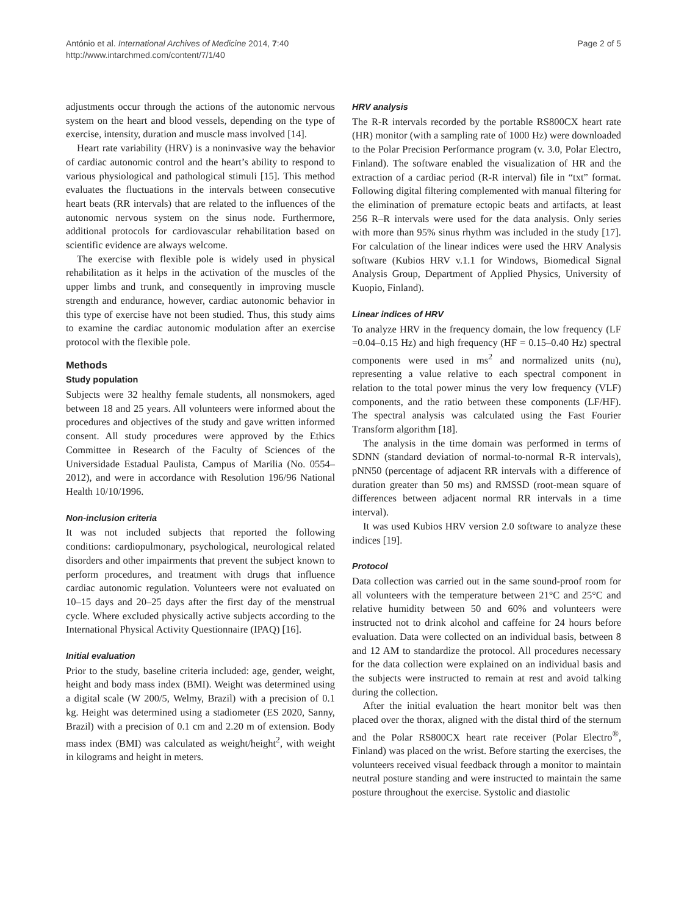António et al. International Archives of Medicine 2014, 7:40
http://www.intarchmed.com/content/7/1/40
Page 2 of 5
adjustments occur through the actions of the autonomic nervous system on the heart and blood vessels, depending on the type of exercise, intensity, duration and muscle mass involved [14].
Heart rate variability (HRV) is a noninvasive way the behavior of cardiac autonomic control and the heart’s ability to respond to various physiological and pathological stimuli [15]. This method evaluates the fluctuations in the intervals between consecutive heart beats (RR intervals) that are related to the influences of the autonomic nervous system on the sinus node. Furthermore, additional protocols for cardiovascular rehabilitation based on scientific evidence are always welcome.
The exercise with flexible pole is widely used in physical rehabilitation as it helps in the activation of the muscles of the upper limbs and trunk, and consequently in improving muscle strength and endurance, however, cardiac autonomic behavior in this type of exercise have not been studied. Thus, this study aims to examine the cardiac autonomic modulation after an exercise protocol with the flexible pole.
Methods
Study population
Subjects were 32 healthy female students, all nonsmokers, aged between 18 and 25 years. All volunteers were informed about the procedures and objectives of the study and gave written informed consent. All study procedures were approved by the Ethics Committee in Research of the Faculty of Sciences of the Universidade Estadual Paulista, Campus of Marilia (No. 0554–2012), and were in accordance with Resolution 196/96 National Health 10/10/1996.
Non-inclusion criteria
It was not included subjects that reported the following conditions: cardiopulmonary, psychological, neurological related disorders and other impairments that prevent the subject known to perform procedures, and treatment with drugs that influence cardiac autonomic regulation. Volunteers were not evaluated on 10–15 days and 20–25 days after the first day of the menstrual cycle. Where excluded physically active subjects according to the International Physical Activity Questionnaire (IPAQ) [16].
Initial evaluation
Prior to the study, baseline criteria included: age, gender, weight, height and body mass index (BMI). Weight was determined using a digital scale (W 200/5, Welmy, Brazil) with a precision of 0.1 kg. Height was determined using a stadiometer (ES 2020, Sanny, Brazil) with a precision of 0.1 cm and 2.20 m of extension. Body mass index (BMI) was calculated as weight/height<sup>2</sup>, with weight in kilograms and height in meters.
HRV analysis
The R-R intervals recorded by the portable RS800CX heart rate (HR) monitor (with a sampling rate of 1000 Hz) were downloaded to the Polar Precision Performance program (v. 3.0, Polar Electro, Finland). The software enabled the visualization of HR and the extraction of a cardiac period (R-R interval) file in “txt” format. Following digital filtering complemented with manual filtering for the elimination of premature ectopic beats and artifacts, at least 256 R–R intervals were used for the data analysis. Only series with more than 95% sinus rhythm was included in the study [17]. For calculation of the linear indices were used the HRV Analysis software (Kubios HRV v.1.1 for Windows, Biomedical Signal Analysis Group, Department of Applied Physics, University of Kuopio, Finland).
Linear indices of HRV
To analyze HRV in the frequency domain, the low frequency (LF =0.04–0.15 Hz) and high frequency (HF = 0.15–0.40 Hz) spectral components were used in ms<sup>2</sup> and normalized units (nu), representing a value relative to each spectral component in relation to the total power minus the very low frequency (VLF) components, and the ratio between these components (LF/HF). The spectral analysis was calculated using the Fast Fourier Transform algorithm [18].
The analysis in the time domain was performed in terms of SDNN (standard deviation of normal-to-normal R-R intervals), pNN50 (percentage of adjacent RR intervals with a difference of duration greater than 50 ms) and RMSSD (root-mean square of differences between adjacent normal RR intervals in a time interval).
It was used Kubios HRV version 2.0 software to analyze these indices [19].
Protocol
Data collection was carried out in the same sound-proof room for all volunteers with the temperature between 21°C and 25°C and relative humidity between 50 and 60% and volunteers were instructed not to drink alcohol and caffeine for 24 hours before evaluation. Data were collected on an individual basis, between 8 and 12 AM to standardize the protocol. All procedures necessary for the data collection were explained on an individual basis and the subjects were instructed to remain at rest and avoid talking during the collection.
After the initial evaluation the heart monitor belt was then placed over the thorax, aligned with the distal third of the sternum and the Polar RS800CX heart rate receiver (Polar Electro<sup>®</sup>, Finland) was placed on the wrist. Before starting the exercises, the volunteers received visual feedback through a monitor to maintain neutral posture standing and were instructed to maintain the same posture throughout the exercise. Systolic and diastolic